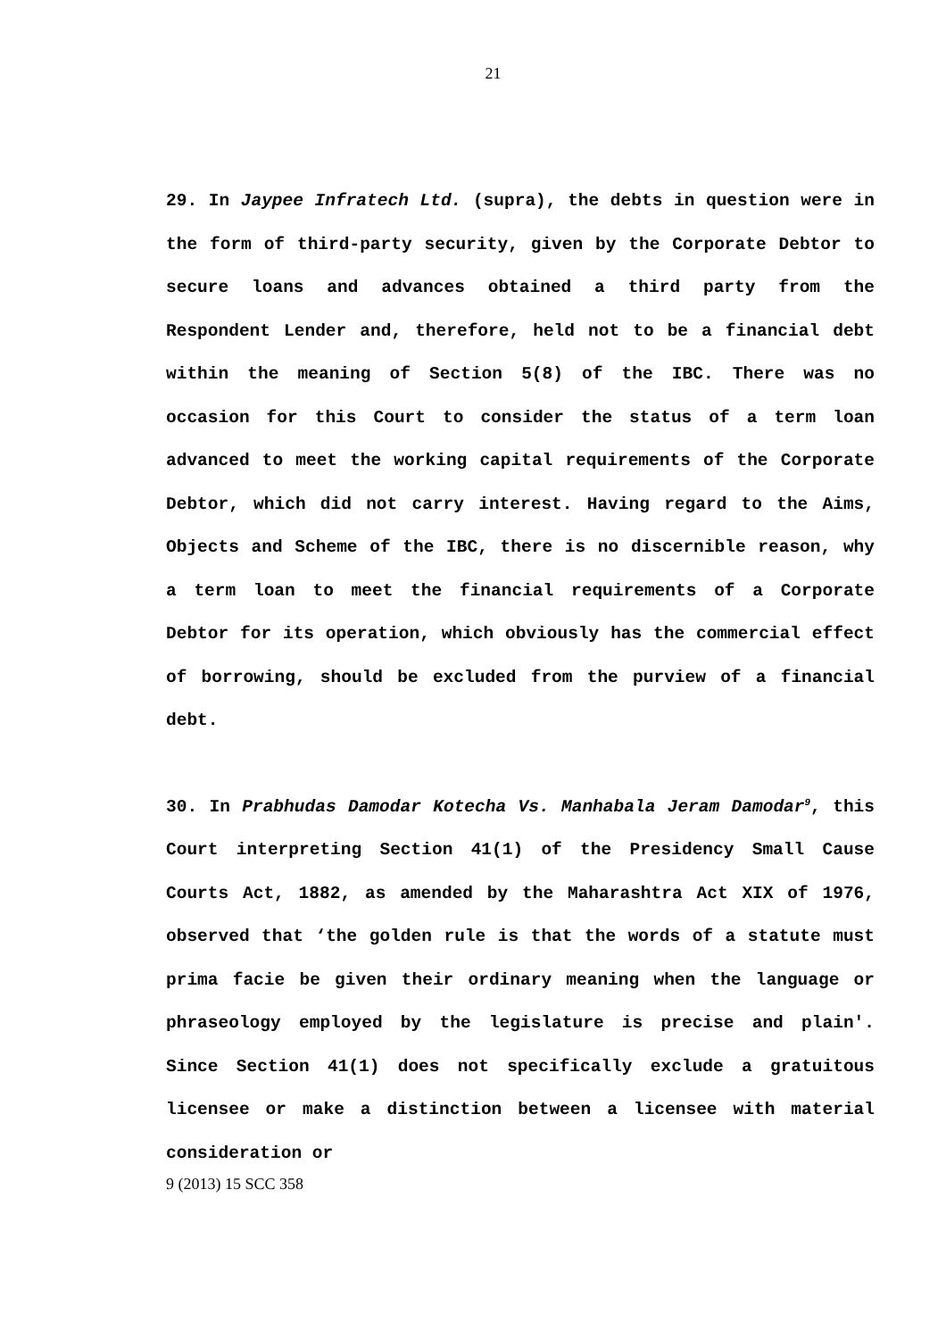21
29. In Jaypee Infratech Ltd. (supra), the debts in question were in the form of third-party security, given by the Corporate Debtor to secure loans and advances obtained a third party from the Respondent Lender and, therefore, held not to be a financial debt within the meaning of Section 5(8) of the IBC. There was no occasion for this Court to consider the status of a term loan advanced to meet the working capital requirements of the Corporate Debtor, which did not carry interest. Having regard to the Aims, Objects and Scheme of the IBC, there is no discernible reason, why a term loan to meet the financial requirements of a Corporate Debtor for its operation, which obviously has the commercial effect of borrowing, should be excluded from the purview of a financial debt.
30. In Prabhudas Damodar Kotecha Vs. Manhabala Jeram Damodar<sup>9</sup>, this Court interpreting Section 41(1) of the Presidency Small Cause Courts Act, 1882, as amended by the Maharashtra Act XIX of 1976, observed that ‘the golden rule is that the words of a statute must prima facie be given their ordinary meaning when the language or phraseology employed by the legislature is precise and plain'. Since Section 41(1) does not specifically exclude a gratuitous licensee or make a distinction between a licensee with material consideration or
9 (2013) 15 SCC 358